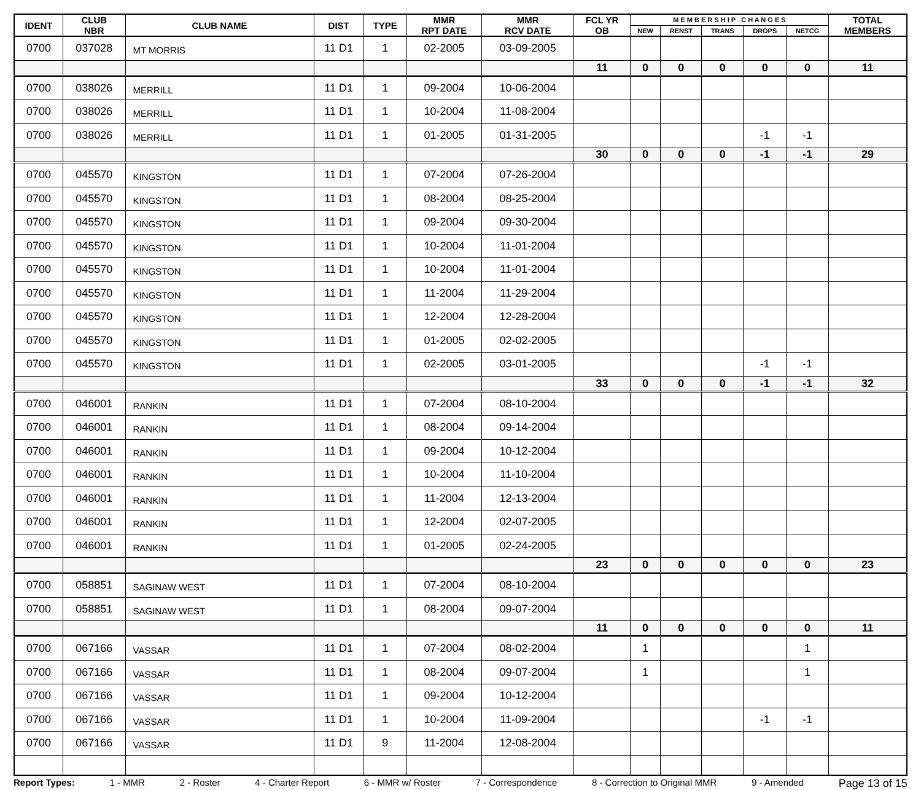| IDENT | CLUB NBR | CLUB NAME | DIST | TYPE | MMR RPT DATE | MMR RCV DATE | FCL YR OB | M E M B E R S H I P C H A N G E S | | | | | TOTAL MEMBERS |
| --- | --- | --- | --- | --- | --- | --- | --- | --- | --- | --- | --- | --- | --- |
| | | | | | | | | NEW | RENST | TRANS | DROPS | NETCG | |
| 0700 | 037028 | MT MORRIS | 11 D1 | 1 | 02-2005 | 03-09-2005 | | | | | | | |
| | | | | | | | 11 | 0 | 0 | 0 | 0 | 0 | 11 |
| 0700 | 038026 | MERRILL | 11 D1 | 1 | 09-2004 | 10-06-2004 | | | | | | | |
| 0700 | 038026 | MERRILL | 11 D1 | 1 | 10-2004 | 11-08-2004 | | | | | | | |
| 0700 | 038026 | MERRILL | 11 D1 | 1 | 01-2005 | 01-31-2005 | | | | | -1 | -1 | |
| | | | | | | | 30 | 0 | 0 | 0 | -1 | -1 | 29 |
| 0700 | 045570 | KINGSTON | 11 D1 | 1 | 07-2004 | 07-26-2004 | | | | | | | |
| 0700 | 045570 | KINGSTON | 11 D1 | 1 | 08-2004 | 08-25-2004 | | | | | | | |
| 0700 | 045570 | KINGSTON | 11 D1 | 1 | 09-2004 | 09-30-2004 | | | | | | | |
| 0700 | 045570 | KINGSTON | 11 D1 | 1 | 10-2004 | 11-01-2004 | | | | | | | |
| 0700 | 045570 | KINGSTON | 11 D1 | 1 | 10-2004 | 11-01-2004 | | | | | | | |
| 0700 | 045570 | KINGSTON | 11 D1 | 1 | 11-2004 | 11-29-2004 | | | | | | | |
| 0700 | 045570 | KINGSTON | 11 D1 | 1 | 12-2004 | 12-28-2004 | | | | | | | |
| 0700 | 045570 | KINGSTON | 11 D1 | 1 | 01-2005 | 02-02-2005 | | | | | | | |
| 0700 | 045570 | KINGSTON | 11 D1 | 1 | 02-2005 | 03-01-2005 | | | | | -1 | -1 | |
| | | | | | | | 33 | 0 | 0 | 0 | -1 | -1 | 32 |
| 0700 | 046001 | RANKIN | 11 D1 | 1 | 07-2004 | 08-10-2004 | | | | | | | |
| 0700 | 046001 | RANKIN | 11 D1 | 1 | 08-2004 | 09-14-2004 | | | | | | | |
| 0700 | 046001 | RANKIN | 11 D1 | 1 | 09-2004 | 10-12-2004 | | | | | | | |
| 0700 | 046001 | RANKIN | 11 D1 | 1 | 10-2004 | 11-10-2004 | | | | | | | |
| 0700 | 046001 | RANKIN | 11 D1 | 1 | 11-2004 | 12-13-2004 | | | | | | | |
| 0700 | 046001 | RANKIN | 11 D1 | 1 | 12-2004 | 02-07-2005 | | | | | | | |
| 0700 | 046001 | RANKIN | 11 D1 | 1 | 01-2005 | 02-24-2005 | | | | | | | |
| | | | | | | | 23 | 0 | 0 | 0 | 0 | 0 | 23 |
| 0700 | 058851 | SAGINAW WEST | 11 D1 | 1 | 07-2004 | 08-10-2004 | | | | | | | |
| 0700 | 058851 | SAGINAW WEST | 11 D1 | 1 | 08-2004 | 09-07-2004 | | | | | | | |
| | | | | | | | 11 | 0 | 0 | 0 | 0 | 0 | 11 |
| 0700 | 067166 | VASSAR | 11 D1 | 1 | 07-2004 | 08-02-2004 | | 1 | | | | 1 | |
| 0700 | 067166 | VASSAR | 11 D1 | 1 | 08-2004 | 09-07-2004 | | 1 | | | | 1 | |
| 0700 | 067166 | VASSAR | 11 D1 | 1 | 09-2004 | 10-12-2004 | | | | | | | |
| 0700 | 067166 | VASSAR | 11 D1 | 1 | 10-2004 | 11-09-2004 | | | | | -1 | -1 | |
| 0700 | 067166 | VASSAR | 11 D1 | 9 | 11-2004 | 12-08-2004 | | | | | | | |
Report Types: 1 - MMR 2 - Roster 4 - Charter Report 6 - MMR w/ Roster 7 - Correspondence 8 - Correction to Original MMR 9 - Amended Page 13 of 15